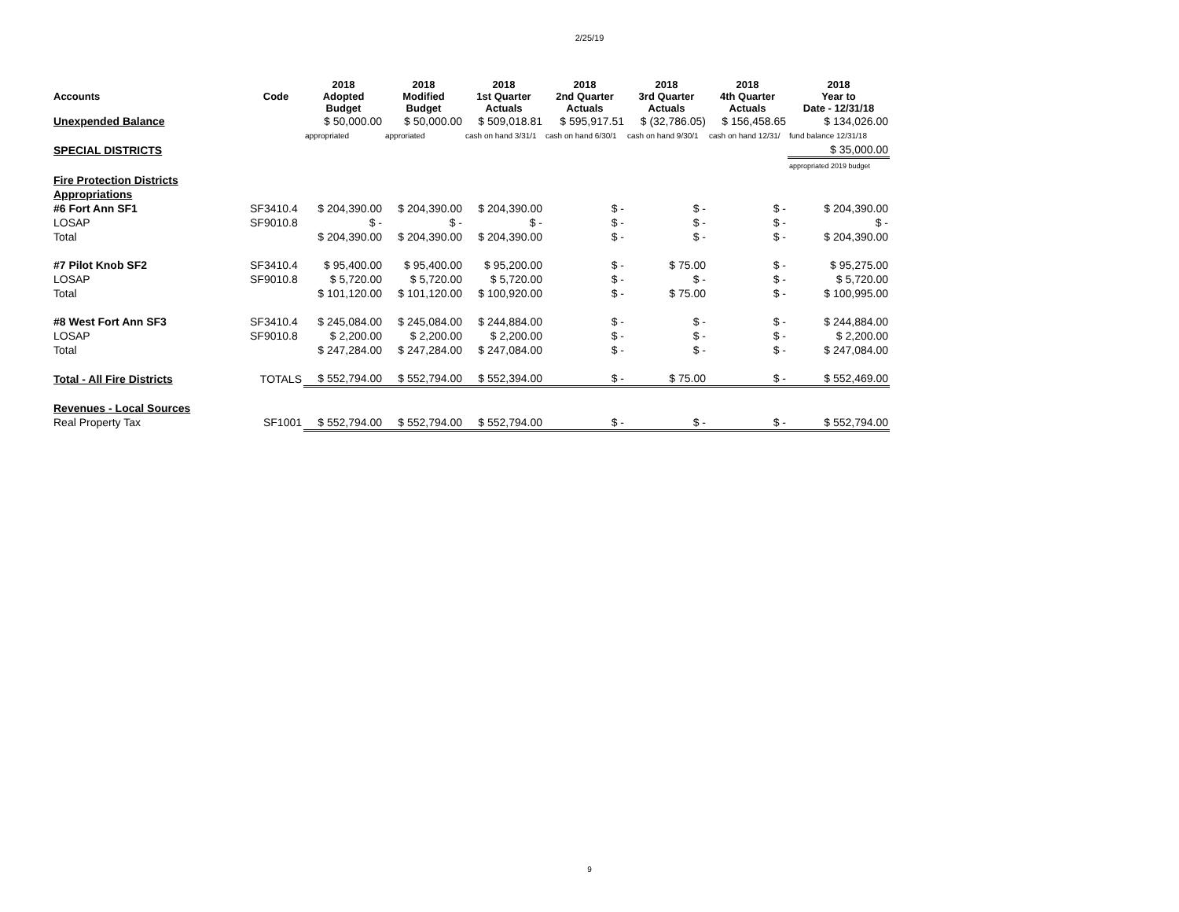2/25/19
| Accounts | Code | 2018 Adopted Budget | 2018 Modified Budget | 2018 1st Quarter Actuals | 2018 2nd Quarter Actuals | 2018 3rd Quarter Actuals | 2018 4th Quarter Actuals | 2018 Year to Date - 12/31/18 |
| --- | --- | --- | --- | --- | --- | --- | --- | --- |
| Unexpended Balance | | $ 50,000.00 | $ 50,000.00 | $ 509,018.81 | $ 595,917.51 | $ (32,786.05) | $ 156,458.65 | $ 134,026.00 |
| | | appropriated | approriated | cash on hand 3/31/1 | cash on hand 6/30/1 | cash on hand 9/30/1 | cash on hand 12/31/ | fund balance 12/31/18 |
| SPECIAL DISTRICTS | | | | | | | | $ 35,000.00 |
| | | | | | | | | appropriated 2019 budget |
| Fire Protection Districts | | | | | | | | |
| Appropriations | | | | | | | | |
| #6 Fort Ann SF1 | SF3410.4 | $ 204,390.00 | $ 204,390.00 | $ 204,390.00 | $ - | $ - | $ - | $ 204,390.00 |
| LOSAP | SF9010.8 | $ - | $ - | $ - | $ - | $ - | $ - | $ - |
| Total | | $ 204,390.00 | $ 204,390.00 | $ 204,390.00 | $ - | $ - | $ - | $ 204,390.00 |
| #7 Pilot Knob SF2 | SF3410.4 | $ 95,400.00 | $ 95,400.00 | $ 95,200.00 | $ - | $ 75.00 | $ - | $ 95,275.00 |
| LOSAP | SF9010.8 | $ 5,720.00 | $ 5,720.00 | $ 5,720.00 | $ - | $ - | $ - | $ 5,720.00 |
| Total | | $ 101,120.00 | $ 101,120.00 | $ 100,920.00 | $ - | $ 75.00 | $ - | $ 100,995.00 |
| #8 West Fort Ann SF3 | SF3410.4 | $ 245,084.00 | $ 245,084.00 | $ 244,884.00 | $ - | $ - | $ - | $ 244,884.00 |
| LOSAP | SF9010.8 | $ 2,200.00 | $ 2,200.00 | $ 2,200.00 | $ - | $ - | $ - | $ 2,200.00 |
| Total | | $ 247,284.00 | $ 247,284.00 | $ 247,084.00 | $ - | $ - | $ - | $ 247,084.00 |
| Total - All Fire Districts | TOTALS | $ 552,794.00 | $ 552,794.00 | $ 552,394.00 | $ - | $ 75.00 | $ - | $ 552,469.00 |
| Revenues - Local Sources | | | | | | | | |
| Real Property Tax | SF1001 | $ 552,794.00 | $ 552,794.00 | $ 552,794.00 | $ - | $ - | $ - | $ 552,794.00 |
9